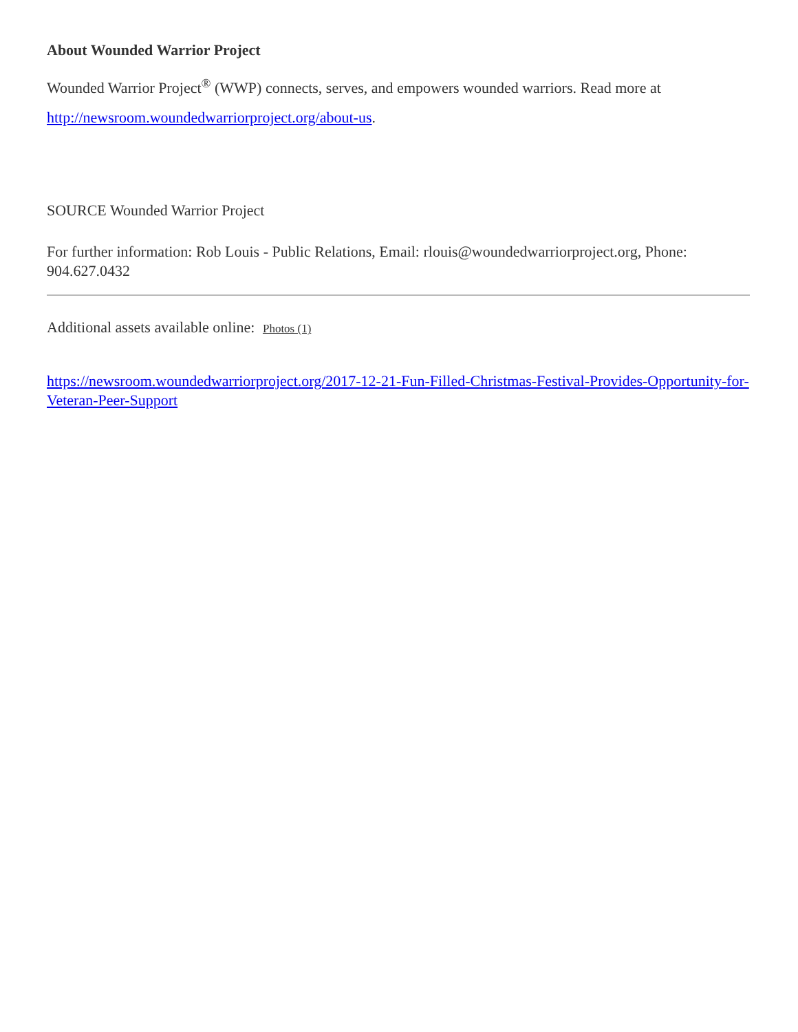About Wounded Warrior Project
Wounded Warrior Project<sup>®</sup> (WWP) connects, serves, and empowers wounded warriors. Read more at http://newsroom.woundedwarriorproject.org/about-us.
SOURCE Wounded Warrior Project
For further information: Rob Louis - Public Relations, Email: rlouis@woundedwarriorproject.org, Phone: 904.627.0432
Additional assets available online: Photos (1)
https://newsroom.woundedwarriorproject.org/2017-12-21-Fun-Filled-Christmas-Festival-Provides-Opportunity-for-Veteran-Peer-Support